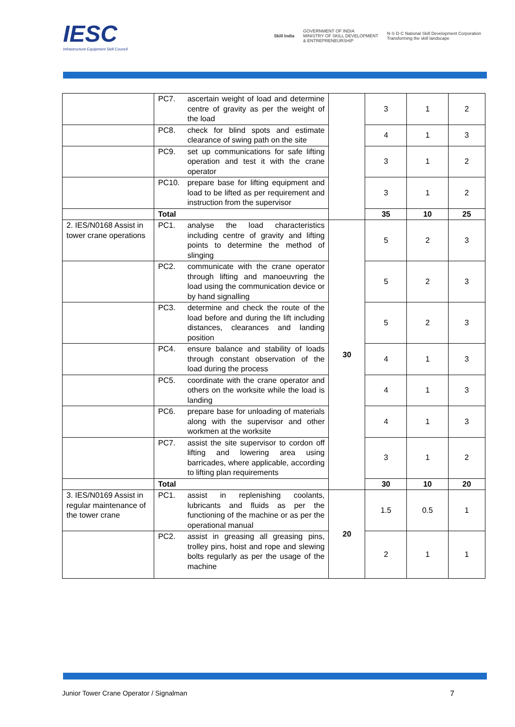IESC
Infrastructure Equipment Skill Council
Skill India GOVERNMENT OF INDIA
MINISTRY OF SKILL DEVELOPMENT
& ENTREPRENEURSHIP N·S·D·C National Skill Development Corporation
Transforming the skill landscape
| | PC7. | ascertain weight of load and determine centre of gravity as per the weight of the load | | 3 | 1 | 2 |
| | PC8. | check for blind spots and estimate clearance of swing path on the site | | 4 | 1 | 3 |
| | PC9. | set up communications for safe lifting operation and test it with the crane operator | | 3 | 1 | 2 |
| | PC10. | prepare base for lifting equipment and load to be lifted as per requirement and instruction from the supervisor | | 3 | 1 | 2 |
| | Total | | | 35 | 10 | 25 |
| 2. IES/N0168 Assist in tower crane operations | PC1. | analyse the load characteristics including centre of gravity and lifting points to determine the method of slinging | 30 | 5 | 2 | 3 |
| | PC2. | communicate with the crane operator through lifting and manoeuvring the load using the communication device or by hand signalling | | 5 | 2 | 3 |
| | PC3. | determine and check the route of the load before and during the lift including distances, clearances and landing position | | 5 | 2 | 3 |
| | PC4. | ensure balance and stability of loads through constant observation of the load during the process | | 4 | 1 | 3 |
| | PC5. | coordinate with the crane operator and others on the worksite while the load is landing | | 4 | 1 | 3 |
| | PC6. | prepare base for unloading of materials along with the supervisor and other workmen at the worksite | | 4 | 1 | 3 |
| | PC7. | assist the site supervisor to cordon off lifting and lowering area using barricades, where applicable, according to lifting plan requirements | | 3 | 1 | 2 |
| | Total | | | 30 | 10 | 20 |
| 3. IES/N0169 Assist in regular maintenance of the tower crane | PC1. | assist in replenishing coolants, lubricants and fluids as per the functioning of the machine or as per the operational manual | 20 | 1.5 | 0.5 | 1 |
| | PC2. | assist in greasing all greasing pins, trolley pins, hoist and rope and slewing bolts regularly as per the usage of the machine | | 2 | 1 | 1 |
Junior Tower Crane Operator / Signalman 7